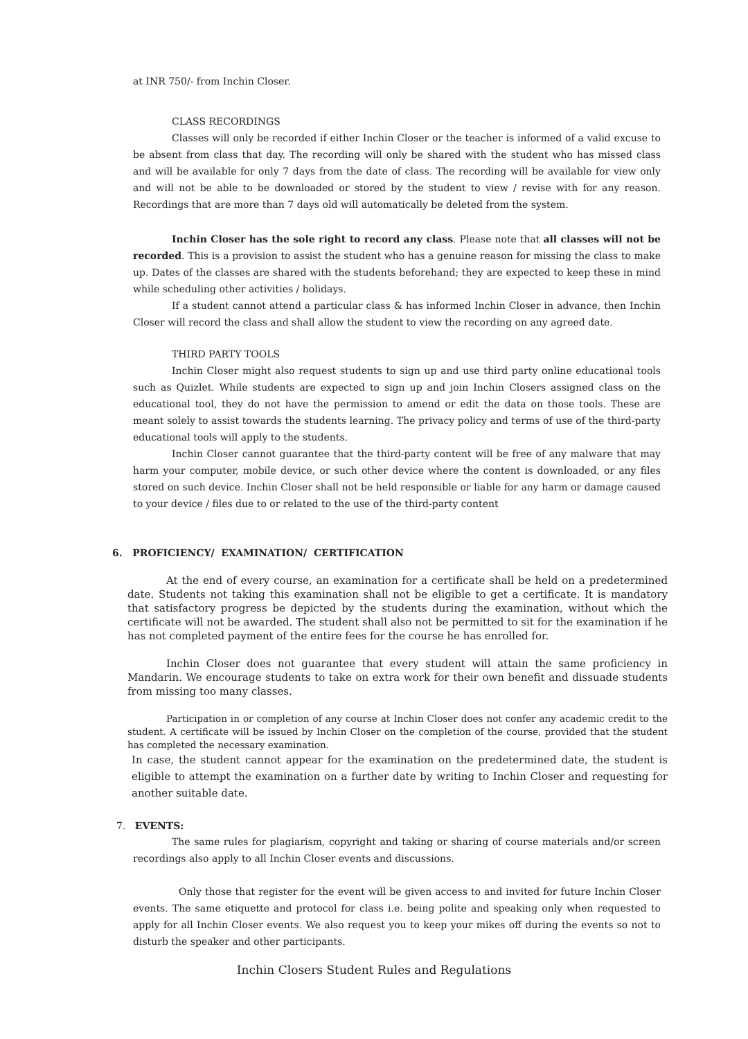at INR 750/- from Inchin Closer.
CLASS RECORDINGS
Classes will only be recorded if either Inchin Closer or the teacher is informed of a valid excuse to be absent from class that day. The recording will only be shared with the student who has missed class and will be available for only 7 days from the date of class. The recording will be available for view only and will not be able to be downloaded or stored by the student to view / revise with for any reason. Recordings that are more than 7 days old will automatically be deleted from the system.
Inchin Closer has the sole right to record any class. Please note that all classes will not be recorded. This is a provision to assist the student who has a genuine reason for missing the class to make up. Dates of the classes are shared with the students beforehand; they are expected to keep these in mind while scheduling other activities / holidays.
If a student cannot attend a particular class & has informed Inchin Closer in advance, then Inchin Closer will record the class and shall allow the student to view the recording on any agreed date.
THIRD PARTY TOOLS
Inchin Closer might also request students to sign up and use third party online educational tools such as Quizlet. While students are expected to sign up and join Inchin Closers assigned class on the educational tool, they do not have the permission to amend or edit the data on those tools. These are meant solely to assist towards the students learning. The privacy policy and terms of use of the third-party educational tools will apply to the students.
Inchin Closer cannot guarantee that the third-party content will be free of any malware that may harm your computer, mobile device, or such other device where the content is downloaded, or any files stored on such device. Inchin Closer shall not be held responsible or liable for any harm or damage caused to your device / files due to or related to the use of the third-party content
6. PROFICIENCY/ EXAMINATION/ CERTIFICATION
At the end of every course, an examination for a certificate shall be held on a predetermined date. Students not taking this examination shall not be eligible to get a certificate. It is mandatory that satisfactory progress be depicted by the students during the examination, without which the certificate will not be awarded. The student shall also not be permitted to sit for the examination if he has not completed payment of the entire fees for the course he has enrolled for.
Inchin Closer does not guarantee that every student will attain the same proficiency in Mandarin. We encourage students to take on extra work for their own benefit and dissuade students from missing too many classes.
Participation in or completion of any course at Inchin Closer does not confer any academic credit to the student. A certificate will be issued by Inchin Closer on the completion of the course, provided that the student has completed the necessary examination.
In case, the student cannot appear for the examination on the predetermined date, the student is eligible to attempt the examination on a further date by writing to Inchin Closer and requesting for another suitable date.
7. EVENTS:
The same rules for plagiarism, copyright and taking or sharing of course materials and/or screen recordings also apply to all Inchin Closer events and discussions.
Only those that register for the event will be given access to and invited for future Inchin Closer events. The same etiquette and protocol for class i.e. being polite and speaking only when requested to apply for all Inchin Closer events. We also request you to keep your mikes off during the events so not to disturb the speaker and other participants.
Inchin Closers Student Rules and Regulations